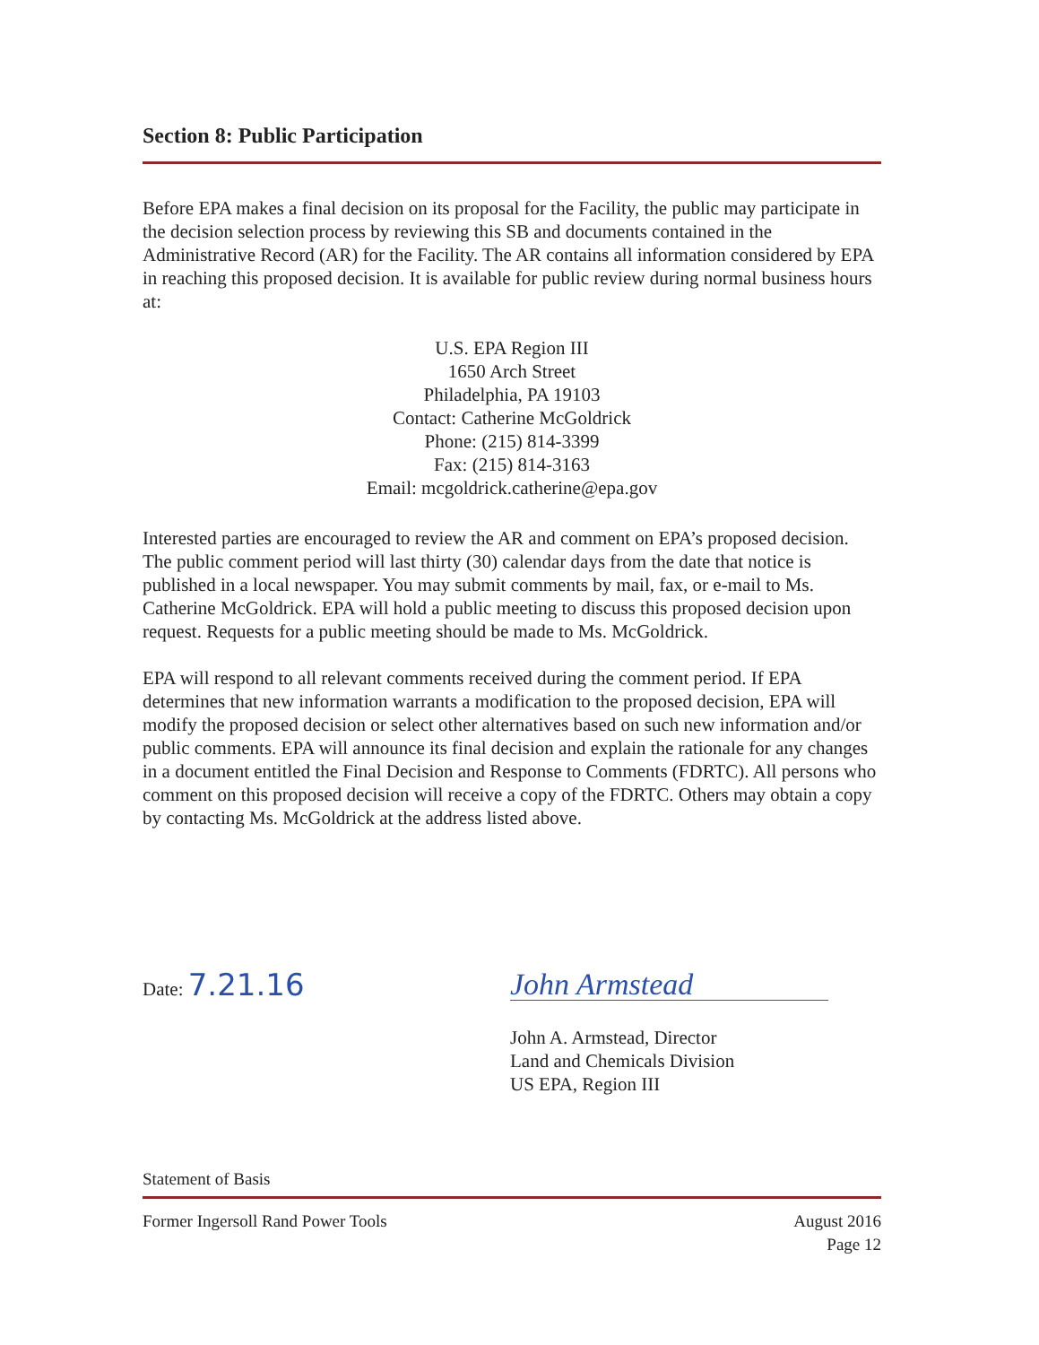Section 8: Public Participation
Before EPA makes a final decision on its proposal for the Facility, the public may participate in the decision selection process by reviewing this SB and documents contained in the Administrative Record (AR) for the Facility. The AR contains all information considered by EPA in reaching this proposed decision. It is available for public review during normal business hours at:
U.S. EPA Region III
1650 Arch Street
Philadelphia, PA 19103
Contact: Catherine McGoldrick
Phone: (215) 814-3399
Fax: (215) 814-3163
Email: mcgoldrick.catherine@epa.gov
Interested parties are encouraged to review the AR and comment on EPA’s proposed decision. The public comment period will last thirty (30) calendar days from the date that notice is published in a local newspaper. You may submit comments by mail, fax, or e-mail to Ms. Catherine McGoldrick. EPA will hold a public meeting to discuss this proposed decision upon request. Requests for a public meeting should be made to Ms. McGoldrick.
EPA will respond to all relevant comments received during the comment period. If EPA determines that new information warrants a modification to the proposed decision, EPA will modify the proposed decision or select other alternatives based on such new information and/or public comments. EPA will announce its final decision and explain the rationale for any changes in a document entitled the Final Decision and Response to Comments (FDRTC). All persons who comment on this proposed decision will receive a copy of the FDRTC. Others may obtain a copy by contacting Ms. McGoldrick at the address listed above.
Date: 7.21.16
John Armstead
John A. Armstead, Director
Land and Chemicals Division
US EPA, Region III
Statement of Basis
Former Ingersoll Rand Power Tools
August 2016
Page 12